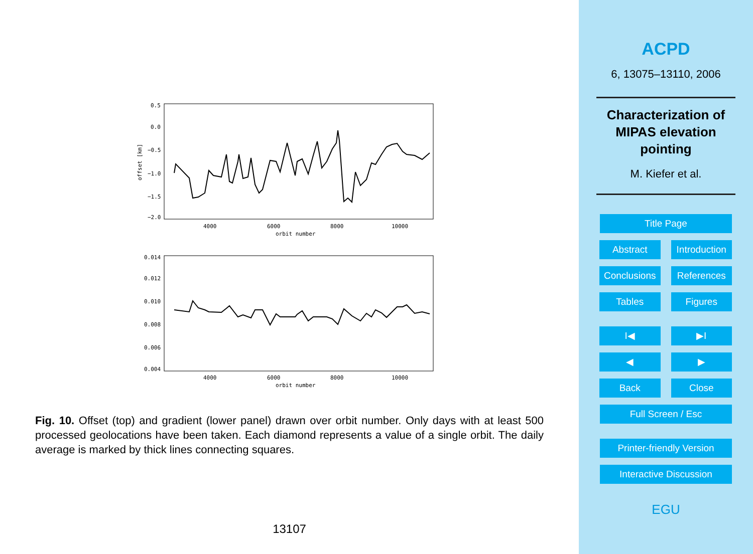0.5
0.0
−0.5
−1.0
−1.5
−2.0
4000
6000
8000
10000
orbit number
offset [km]
0.014
0.012
0.010
0.008
0.006
0.004
4000
6000
8000
10000
orbit number
Fig. 10. Offset (top) and gradient (lower panel) drawn over orbit number. Only days with at least 500 processed geolocations have been taken. Each diamond represents a value of a single orbit. The daily average is marked by thick lines connecting squares.
13107
ACPD
6, 13075–13110, 2006
Characterization of
MIPAS elevation
pointing
M. Kiefer et al.
Title Page
Abstract Introduction
Conclusions References
Tables Figures
I◀ ▶I
◀ ▶
Back Close
Full Screen / Esc
Printer-friendly Version
Interactive Discussion
EGU